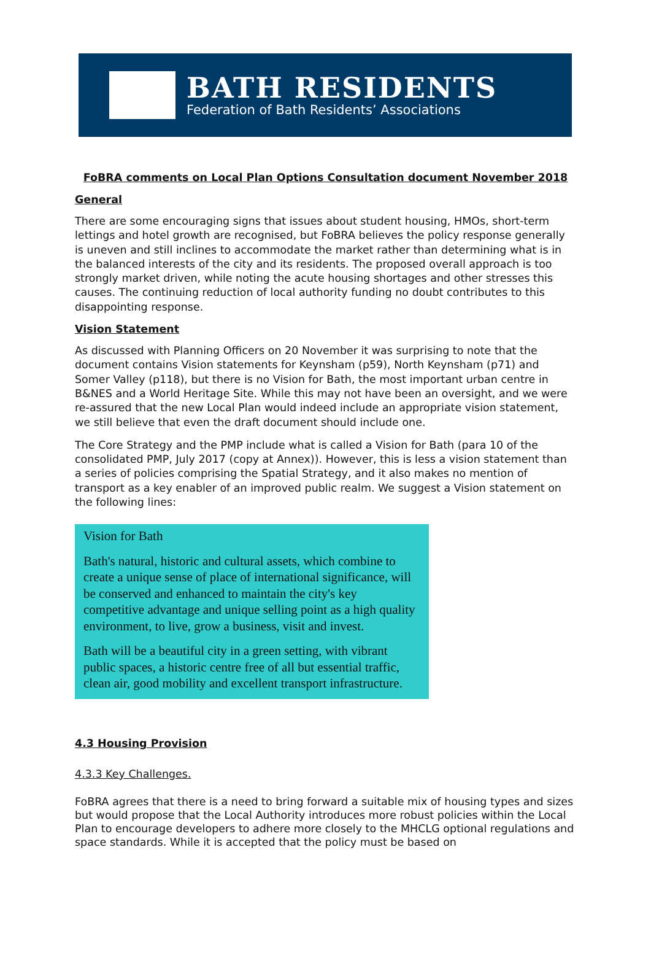BATH RESIDENTS
Federation of Bath Residents’ Associations
FoBRA comments on Local Plan Options Consultation document November 2018
General
There are some encouraging signs that issues about student housing, HMOs, short-term lettings and hotel growth are recognised, but FoBRA believes the policy response generally is uneven and still inclines to accommodate the market rather than determining what is in the balanced interests of the city and its residents. The proposed overall approach is too strongly market driven, while noting the acute housing shortages and other stresses this causes. The continuing reduction of local authority funding no doubt contributes to this disappointing response.
Vision Statement
As discussed with Planning Officers on 20 November it was surprising to note that the document contains Vision statements for Keynsham (p59), North Keynsham (p71) and Somer Valley (p118), but there is no Vision for Bath, the most important urban centre in B&NES and a World Heritage Site. While this may not have been an oversight, and we were re-assured that the new Local Plan would indeed include an appropriate vision statement, we still believe that even the draft document should include one.
The Core Strategy and the PMP include what is called a Vision for Bath (para 10 of the consolidated PMP, July 2017 (copy at Annex)). However, this is less a vision statement than a series of policies comprising the Spatial Strategy, and it also makes no mention of transport as a key enabler of an improved public realm. We suggest a Vision statement on the following lines:
Vision for Bath
Bath's natural, historic and cultural assets, which combine to create a unique sense of place of international significance, will be conserved and enhanced to maintain the city's key competitive advantage and unique selling point as a high quality environment, to live, grow a business, visit and invest.
Bath will be a beautiful city in a green setting, with vibrant public spaces, a historic centre free of all but essential traffic, clean air, good mobility and excellent transport infrastructure.
4.3 Housing Provision
4.3.3 Key Challenges.
FoBRA agrees that there is a need to bring forward a suitable mix of housing types and sizes but would propose that the Local Authority introduces more robust policies within the Local Plan to encourage developers to adhere more closely to the MHCLG optional regulations and space standards. While it is accepted that the policy must be based on